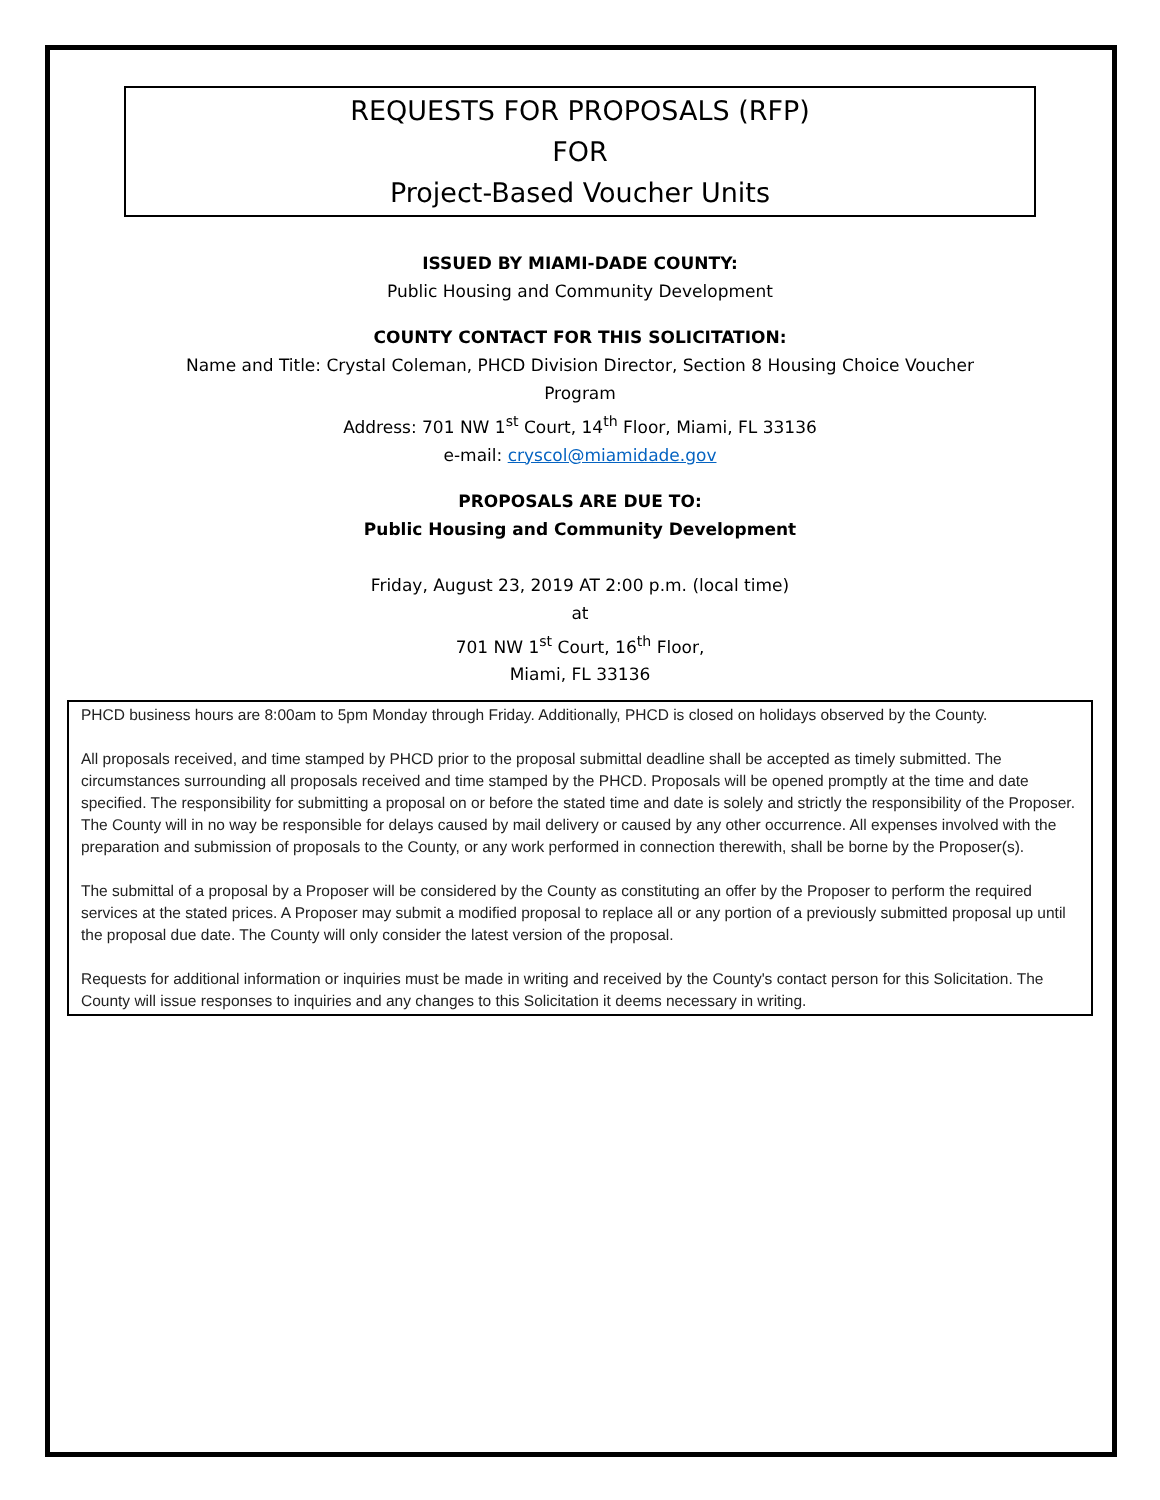REQUESTS FOR PROPOSALS (RFP)
FOR
Project-Based Voucher Units
ISSUED BY MIAMI-DADE COUNTY:
Public Housing and Community Development
COUNTY CONTACT FOR THIS SOLICITATION:
Name and Title: Crystal Coleman, PHCD Division Director, Section 8 Housing Choice Voucher
Program
Address: 701 NW 1<sup>st</sup> Court, 14<sup>th</sup> Floor, Miami, FL 33136
e-mail: cryscol@miamidade.gov
PROPOSALS ARE DUE TO:
Public Housing and Community Development
Friday, August 23, 2019 AT 2:00 p.m. (local time)
at
701 NW 1<sup>st</sup> Court, 16<sup>th</sup> Floor,
Miami, FL 33136
PHCD business hours are 8:00am to 5pm Monday through Friday. Additionally, PHCD is closed on holidays observed by the County.
All proposals received, and time stamped by PHCD prior to the proposal submittal deadline shall be accepted as timely submitted. The circumstances surrounding all proposals received and time stamped by the PHCD. Proposals will be opened promptly at the time and date specified. The responsibility for submitting a proposal on or before the stated time and date is solely and strictly the responsibility of the Proposer. The County will in no way be responsible for delays caused by mail delivery or caused by any other occurrence. All expenses involved with the preparation and submission of proposals to the County, or any work performed in connection therewith, shall be borne by the Proposer(s).
The submittal of a proposal by a Proposer will be considered by the County as constituting an offer by the Proposer to perform the required services at the stated prices. A Proposer may submit a modified proposal to replace all or any portion of a previously submitted proposal up until the proposal due date. The County will only consider the latest version of the proposal.
Requests for additional information or inquiries must be made in writing and received by the County's contact person for this Solicitation. The County will issue responses to inquiries and any changes to this Solicitation it deems necessary in writing.